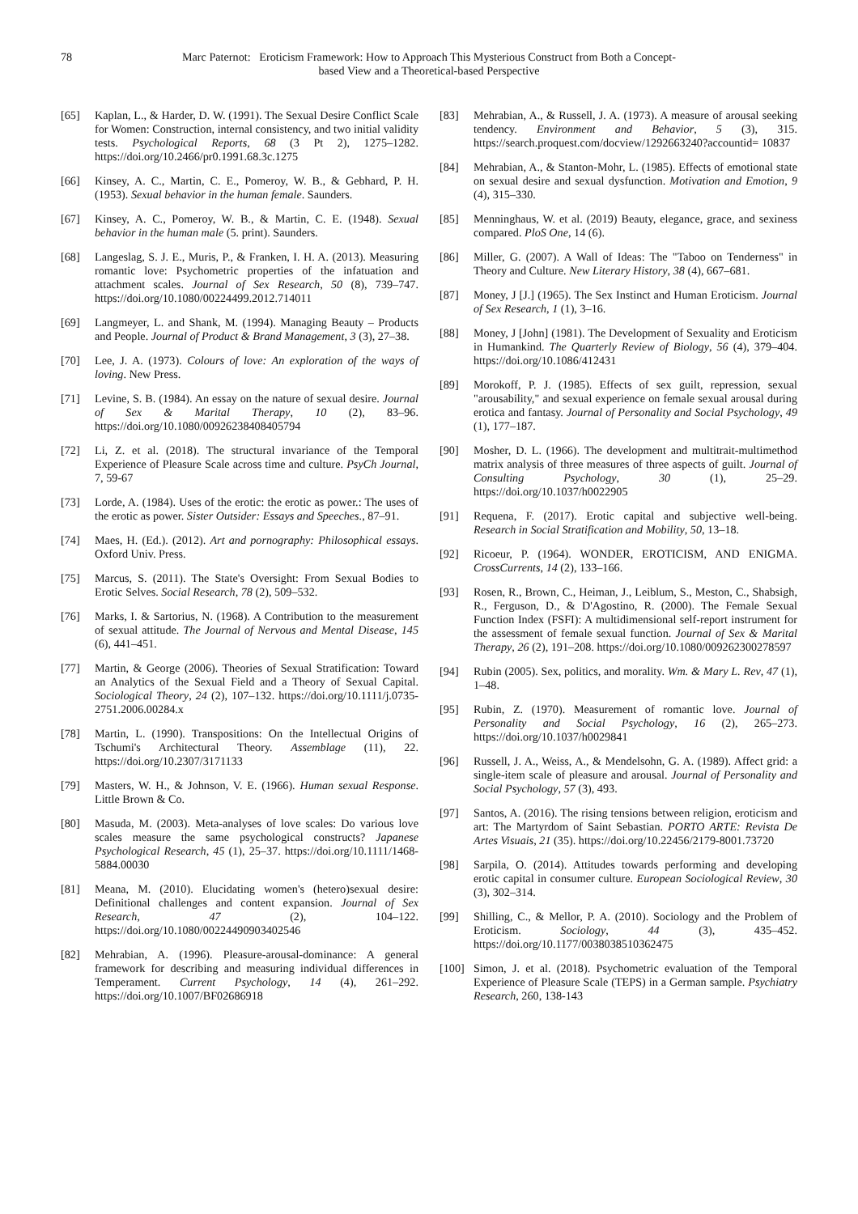78 Marc Paternot: Eroticism Framework: How to Approach This Mysterious Construct from Both a Concept-based View and a Theoretical-based Perspective
[65] Kaplan, L., & Harder, D. W. (1991). The Sexual Desire Conflict Scale for Women: Construction, internal consistency, and two initial validity tests. Psychological Reports, 68 (3 Pt 2), 1275–1282. https://doi.org/10.2466/pr0.1991.68.3c.1275
[66] Kinsey, A. C., Martin, C. E., Pomeroy, W. B., & Gebhard, P. H. (1953). Sexual behavior in the human female. Saunders.
[67] Kinsey, A. C., Pomeroy, W. B., & Martin, C. E. (1948). Sexual behavior in the human male (5. print). Saunders.
[68] Langeslag, S. J. E., Muris, P., & Franken, I. H. A. (2013). Measuring romantic love: Psychometric properties of the infatuation and attachment scales. Journal of Sex Research, 50 (8), 739–747. https://doi.org/10.1080/00224499.2012.714011
[69] Langmeyer, L. and Shank, M. (1994). Managing Beauty – Products and People. Journal of Product & Brand Management, 3 (3), 27–38.
[70] Lee, J. A. (1973). Colours of love: An exploration of the ways of loving. New Press.
[71] Levine, S. B. (1984). An essay on the nature of sexual desire. Journal of Sex & Marital Therapy, 10 (2), 83–96. https://doi.org/10.1080/00926238408405794
[72] Li, Z. et al. (2018). The structural invariance of the Temporal Experience of Pleasure Scale across time and culture. PsyCh Journal, 7, 59-67
[73] Lorde, A. (1984). Uses of the erotic: the erotic as power.: The uses of the erotic as power. Sister Outsider: Essays and Speeches., 87–91.
[74] Maes, H. (Ed.). (2012). Art and pornography: Philosophical essays. Oxford Univ. Press.
[75] Marcus, S. (2011). The State's Oversight: From Sexual Bodies to Erotic Selves. Social Research, 78 (2), 509–532.
[76] Marks, I. & Sartorius, N. (1968). A Contribution to the measurement of sexual attitude. The Journal of Nervous and Mental Disease, 145 (6), 441–451.
[77] Martin, & George (2006). Theories of Sexual Stratification: Toward an Analytics of the Sexual Field and a Theory of Sexual Capital. Sociological Theory, 24 (2), 107–132. https://doi.org/10.1111/j.0735-2751.2006.00284.x
[78] Martin, L. (1990). Transpositions: On the Intellectual Origins of Tschumi's Architectural Theory. Assemblage (11), 22. https://doi.org/10.2307/3171133
[79] Masters, W. H., & Johnson, V. E. (1966). Human sexual Response. Little Brown & Co.
[80] Masuda, M. (2003). Meta-analyses of love scales: Do various love scales measure the same psychological constructs? Japanese Psychological Research, 45 (1), 25–37. https://doi.org/10.1111/1468-5884.00030
[81] Meana, M. (2010). Elucidating women's (hetero)sexual desire: Definitional challenges and content expansion. Journal of Sex Research, 47 (2), 104–122. https://doi.org/10.1080/00224490903402546
[82] Mehrabian, A. (1996). Pleasure-arousal-dominance: A general framework for describing and measuring individual differences in Temperament. Current Psychology, 14 (4), 261–292. https://doi.org/10.1007/BF02686918
[83] Mehrabian, A., & Russell, J. A. (1973). A measure of arousal seeking tendency. Environment and Behavior, 5 (3), 315. https://search.proquest.com/docview/1292663240?accountid= 10837
[84] Mehrabian, A., & Stanton-Mohr, L. (1985). Effects of emotional state on sexual desire and sexual dysfunction. Motivation and Emotion, 9 (4), 315–330.
[85] Menninghaus, W. et al. (2019) Beauty, elegance, grace, and sexiness compared. PloS One, 14 (6).
[86] Miller, G. (2007). A Wall of Ideas: The "Taboo on Tenderness" in Theory and Culture. New Literary History, 38 (4), 667–681.
[87] Money, J [J.] (1965). The Sex Instinct and Human Eroticism. Journal of Sex Research, 1 (1), 3–16.
[88] Money, J [John] (1981). The Development of Sexuality and Eroticism in Humankind. The Quarterly Review of Biology, 56 (4), 379–404. https://doi.org/10.1086/412431
[89] Morokoff, P. J. (1985). Effects of sex guilt, repression, sexual "arousability," and sexual experience on female sexual arousal during erotica and fantasy. Journal of Personality and Social Psychology, 49 (1), 177–187.
[90] Mosher, D. L. (1966). The development and multitrait-multimethod matrix analysis of three measures of three aspects of guilt. Journal of Consulting Psychology, 30 (1), 25–29. https://doi.org/10.1037/h0022905
[91] Requena, F. (2017). Erotic capital and subjective well-being. Research in Social Stratification and Mobility, 50, 13–18.
[92] Ricoeur, P. (1964). WONDER, EROTICISM, AND ENIGMA. CrossCurrents, 14 (2), 133–166.
[93] Rosen, R., Brown, C., Heiman, J., Leiblum, S., Meston, C., Shabsigh, R., Ferguson, D., & D'Agostino, R. (2000). The Female Sexual Function Index (FSFI): A multidimensional self-report instrument for the assessment of female sexual function. Journal of Sex & Marital Therapy, 26 (2), 191–208. https://doi.org/10.1080/009262300278597
[94] Rubin (2005). Sex, politics, and morality. Wm. & Mary L. Rev, 47 (1), 1–48.
[95] Rubin, Z. (1970). Measurement of romantic love. Journal of Personality and Social Psychology, 16 (2), 265–273. https://doi.org/10.1037/h0029841
[96] Russell, J. A., Weiss, A., & Mendelsohn, G. A. (1989). Affect grid: a single-item scale of pleasure and arousal. Journal of Personality and Social Psychology, 57 (3), 493.
[97] Santos, A. (2016). The rising tensions between religion, eroticism and art: The Martyrdom of Saint Sebastian. PORTO ARTE: Revista De Artes Visuais, 21 (35). https://doi.org/10.22456/2179-8001.73720
[98] Sarpila, O. (2014). Attitudes towards performing and developing erotic capital in consumer culture. European Sociological Review, 30 (3), 302–314.
[99] Shilling, C., & Mellor, P. A. (2010). Sociology and the Problem of Eroticism. Sociology, 44 (3), 435–452. https://doi.org/10.1177/0038038510362475
[100]
Simon, J. et al. (2018). Psychometric evaluation of the Temporal Experience of Pleasure Scale (TEPS) in a German sample. Psychiatry Research, 260, 138-143